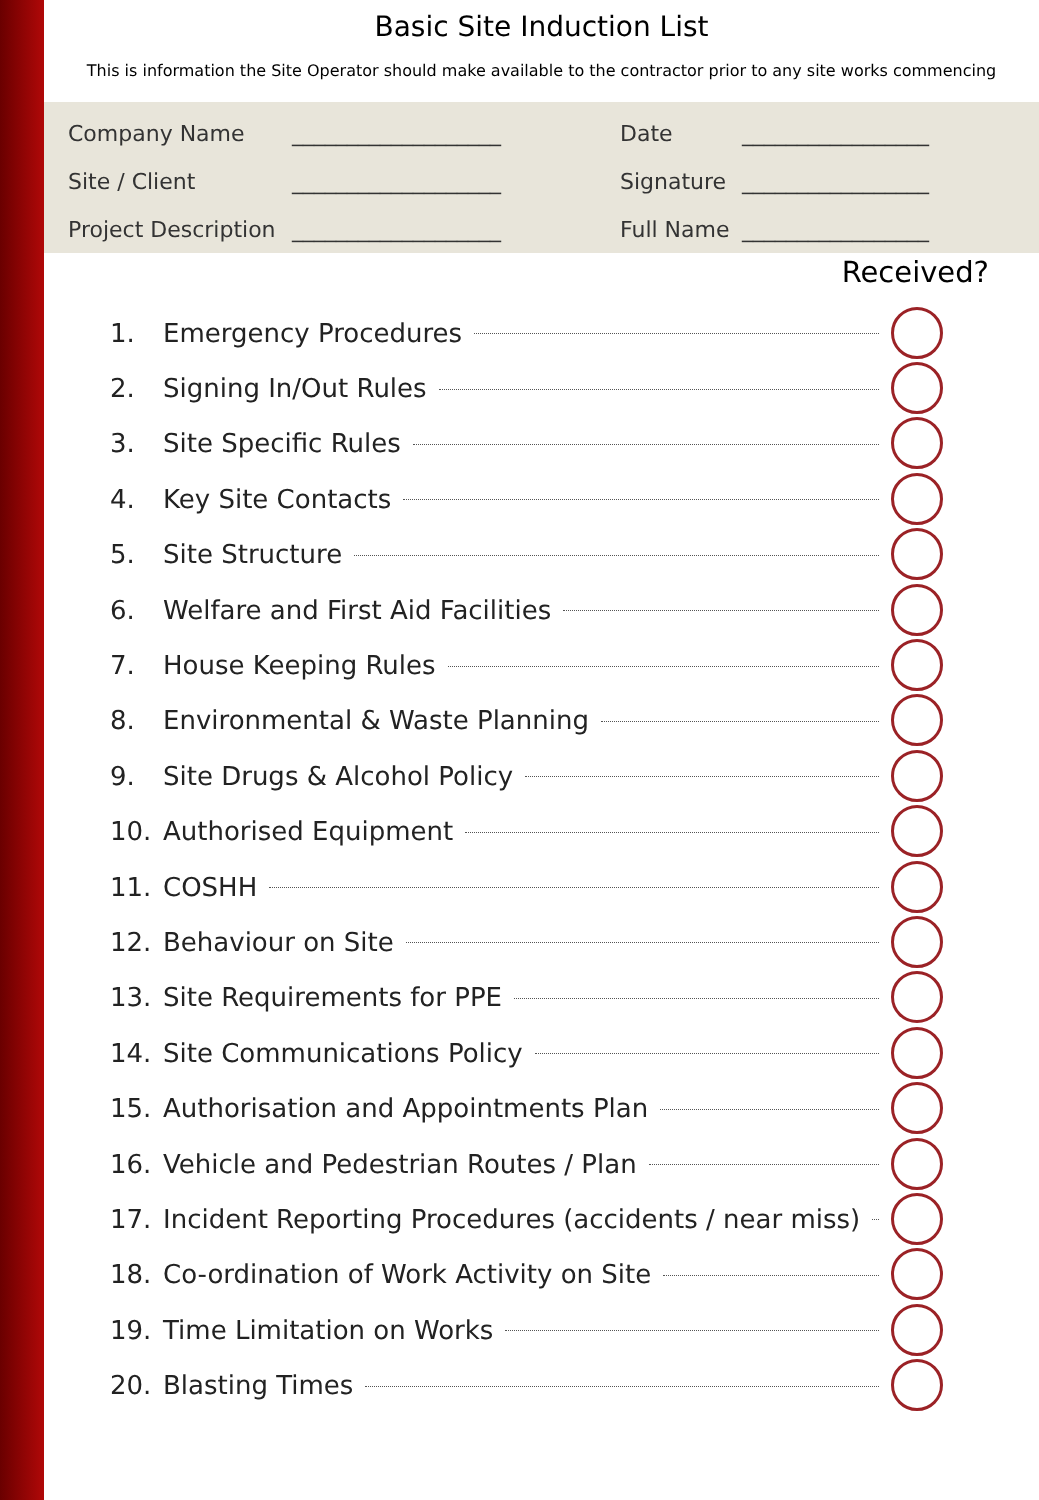Basic Site Induction List
This is information the Site Operator should make available to the contractor prior to any site works commencing
Company Name
Site / Client
Project Description
___________________
___________________
___________________
Date
Signature
Full Name
_________________
_________________
_________________
Received?
1. Emergency Procedures
2. Signing In/Out Rules
3. Site Specific Rules
4. Key Site Contacts
5. Site Structure
6. Welfare and First Aid Facilities
7. House Keeping Rules
8. Environmental & Waste Planning
9. Site Drugs & Alcohol Policy
10. Authorised Equipment
11. COSHH
12. Behaviour on Site
13. Site Requirements for PPE
14. Site Communications Policy
15. Authorisation and Appointments Plan
16. Vehicle and Pedestrian Routes / Plan
17. Incident Reporting Procedures (accidents / near miss)
18. Co-ordination of Work Activity on Site
19. Time Limitation on Works
20. Blasting Times